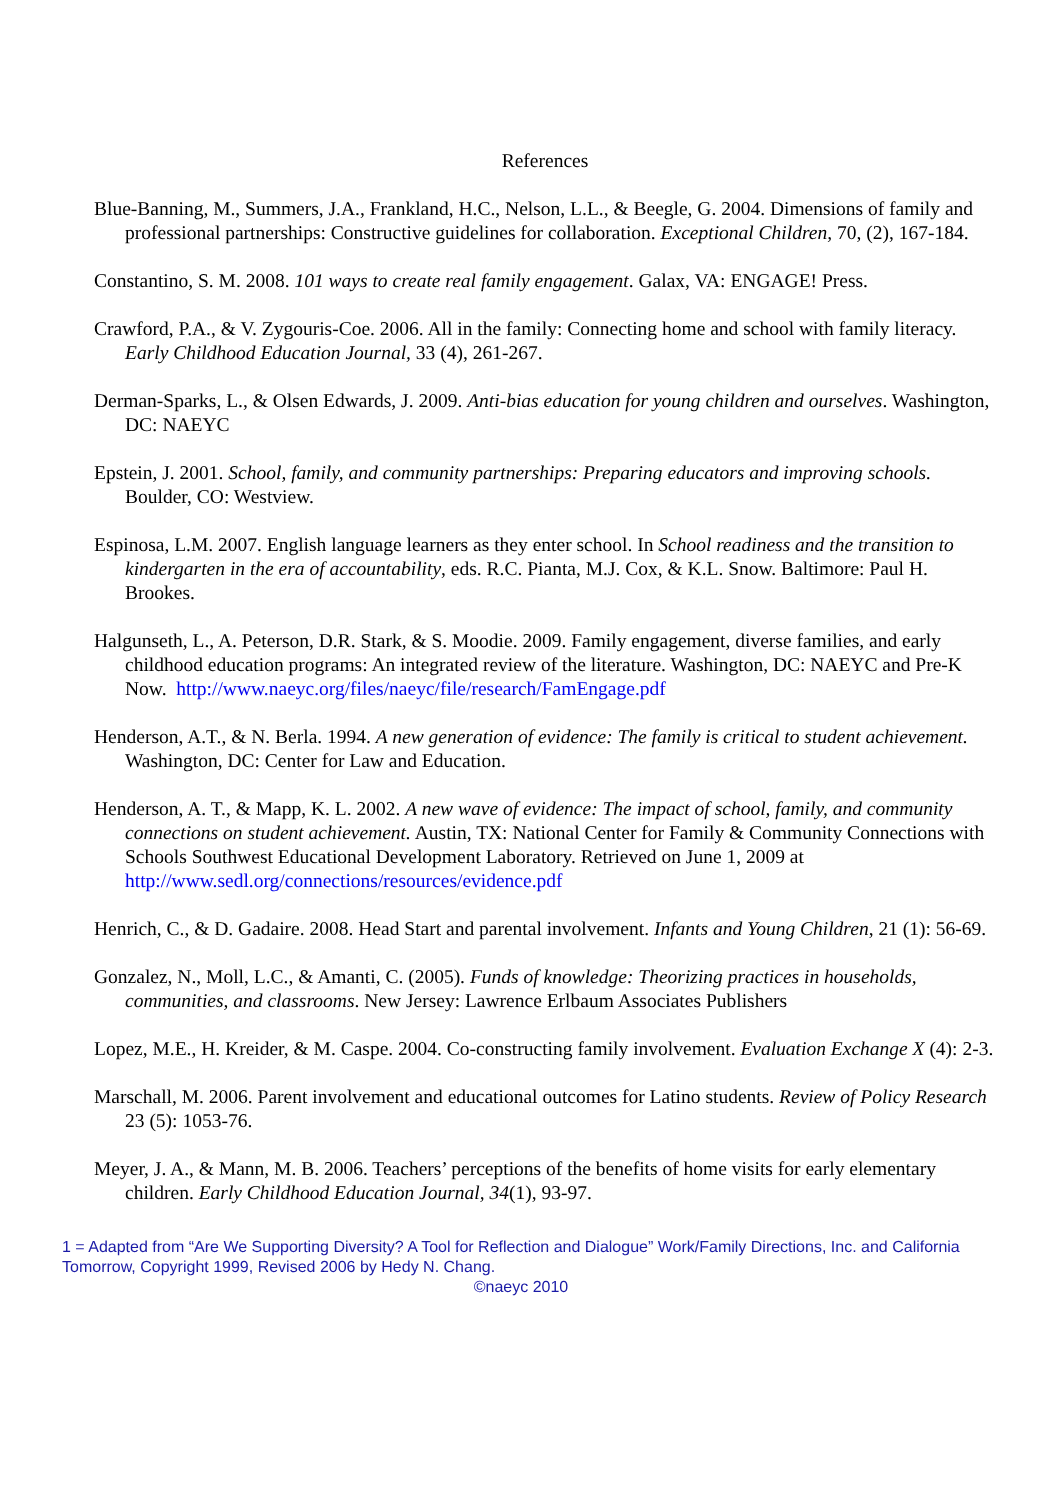References
Blue-Banning, M., Summers, J.A., Frankland, H.C., Nelson, L.L., & Beegle, G. 2004. Dimensions of family and professional partnerships: Constructive guidelines for collaboration. Exceptional Children, 70, (2), 167-184.
Constantino, S. M. 2008. 101 ways to create real family engagement. Galax, VA: ENGAGE! Press.
Crawford, P.A., & V. Zygouris-Coe. 2006. All in the family: Connecting home and school with family literacy. Early Childhood Education Journal, 33 (4), 261-267.
Derman-Sparks, L., & Olsen Edwards, J. 2009. Anti-bias education for young children and ourselves. Washington, DC: NAEYC
Epstein, J. 2001. School, family, and community partnerships: Preparing educators and improving schools. Boulder, CO: Westview.
Espinosa, L.M. 2007. English language learners as they enter school. In School readiness and the transition to kindergarten in the era of accountability, eds. R.C. Pianta, M.J. Cox, & K.L. Snow. Baltimore: Paul H. Brookes.
Halgunseth, L., A. Peterson, D.R. Stark, & S. Moodie. 2009. Family engagement, diverse families, and early childhood education programs: An integrated review of the literature. Washington, DC: NAEYC and Pre-K Now. http://www.naeyc.org/files/naeyc/file/research/FamEngage.pdf
Henderson, A.T., & N. Berla. 1994. A new generation of evidence: The family is critical to student achievement. Washington, DC: Center for Law and Education.
Henderson, A. T., & Mapp, K. L. 2002. A new wave of evidence: The impact of school, family, and community connections on student achievement. Austin, TX: National Center for Family & Community Connections with Schools Southwest Educational Development Laboratory. Retrieved on June 1, 2009 at http://www.sedl.org/connections/resources/evidence.pdf
Henrich, C., & D. Gadaire. 2008. Head Start and parental involvement. Infants and Young Children, 21 (1): 56-69.
Gonzalez, N., Moll, L.C., & Amanti, C. (2005). Funds of knowledge: Theorizing practices in households, communities, and classrooms. New Jersey: Lawrence Erlbaum Associates Publishers
Lopez, M.E., H. Kreider, & M. Caspe. 2004. Co-constructing family involvement. Evaluation Exchange X (4): 2-3.
Marschall, M. 2006. Parent involvement and educational outcomes for Latino students. Review of Policy Research 23 (5): 1053-76.
Meyer, J. A., & Mann, M. B. 2006. Teachers’ perceptions of the benefits of home visits for early elementary children. Early Childhood Education Journal, 34(1), 93-97.
1 = Adapted from “Are We Supporting Diversity? A Tool for Reflection and Dialogue” Work/Family Directions, Inc. and California Tomorrow, Copyright 1999, Revised 2006 by Hedy N. Chang.
©naeyc 2010